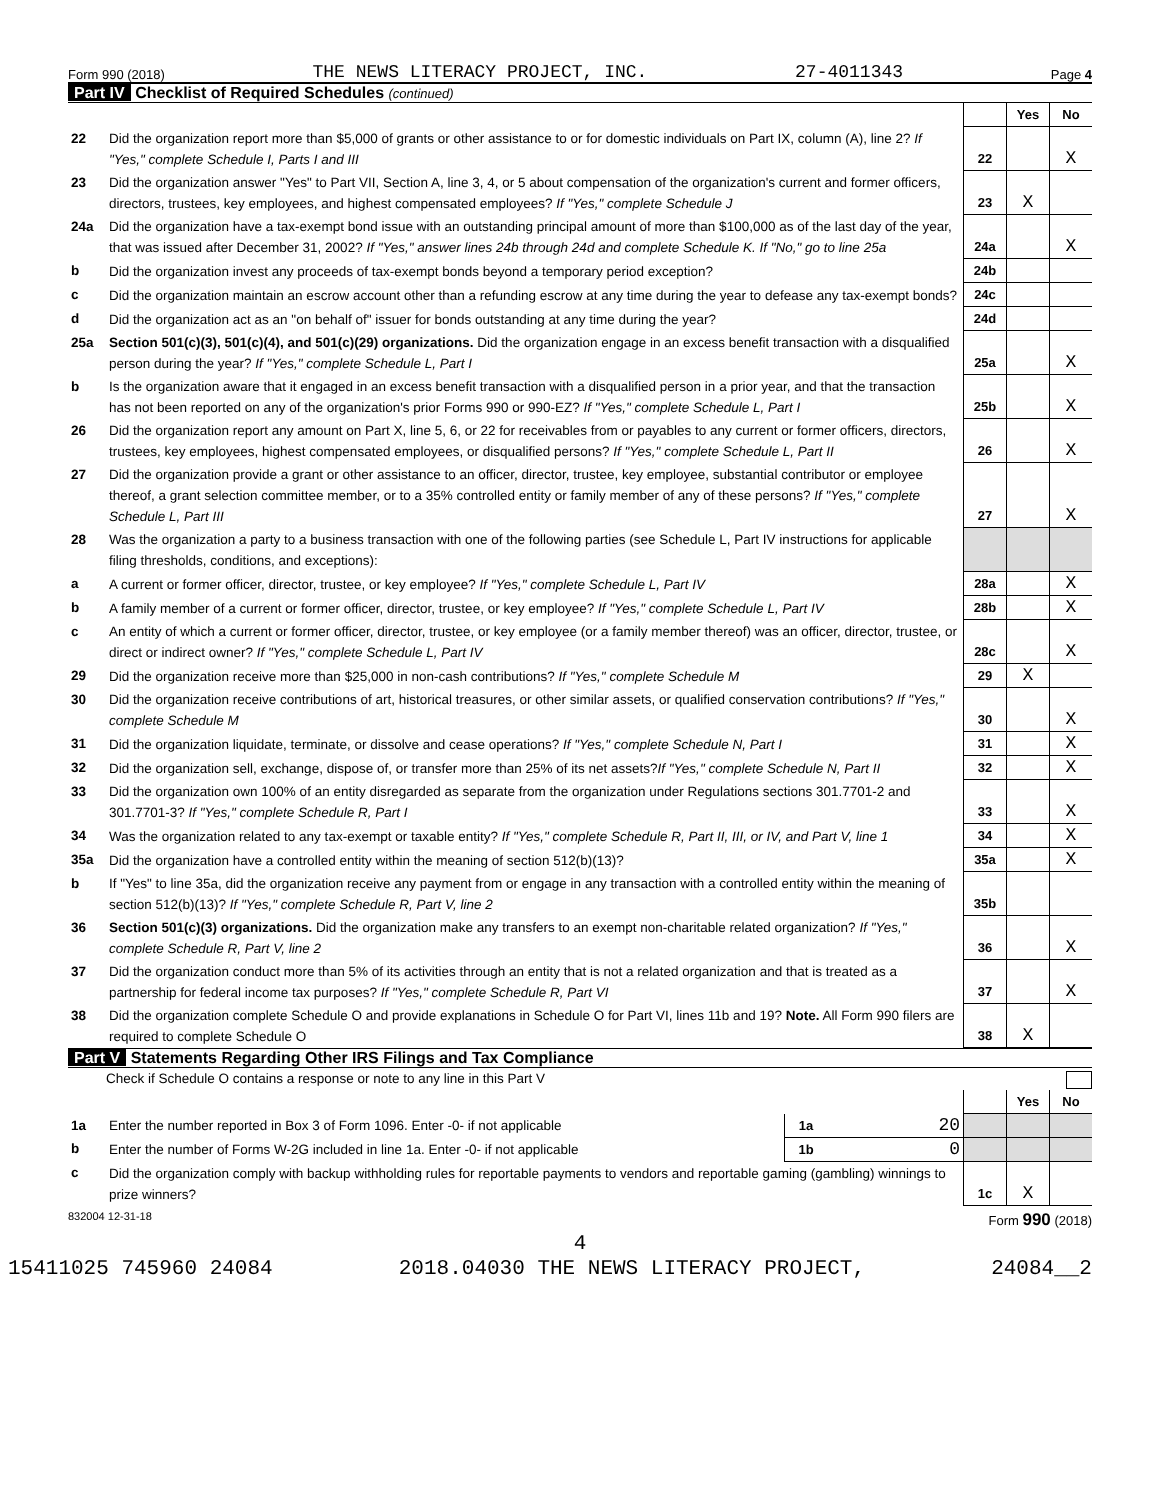Form 990 (2018) THE NEWS LITERACY PROJECT, INC. 27-4011343 Page 4
Part IV Checklist of Required Schedules (continued)
| | | | Yes | No |
| 22 | Did the organization report more than $5,000 of grants or other assistance to or for domestic individuals on Part IX, column (A), line 2? If "Yes," complete Schedule I, Parts I and III | 22 | | X |
| 23 | Did the organization answer "Yes" to Part VII, Section A, line 3, 4, or 5 about compensation of the organization's current and former officers, directors, trustees, key employees, and highest compensated employees? If "Yes," complete Schedule J | 23 | X | |
| 24a | Did the organization have a tax-exempt bond issue with an outstanding principal amount of more than $100,000 as of the last day of the year, that was issued after December 31, 2002? If "Yes," answer lines 24b through 24d and complete Schedule K. If "No," go to line 25a | 24a | | X |
| b | Did the organization invest any proceeds of tax-exempt bonds beyond a temporary period exception? | 24b | | |
| c | Did the organization maintain an escrow account other than a refunding escrow at any time during the year to defease any tax-exempt bonds? | 24c | | |
| d | Did the organization act as an "on behalf of" issuer for bonds outstanding at any time during the year? | 24d | | |
| 25a | Section 501(c)(3), 501(c)(4), and 501(c)(29) organizations. Did the organization engage in an excess benefit transaction with a disqualified person during the year? If "Yes," complete Schedule L, Part I | 25a | | X |
| b | Is the organization aware that it engaged in an excess benefit transaction with a disqualified person in a prior year, and that the transaction has not been reported on any of the organization's prior Forms 990 or 990-EZ? If "Yes," complete Schedule L, Part I | 25b | | X |
| 26 | Did the organization report any amount on Part X, line 5, 6, or 22 for receivables from or payables to any current or former officers, directors, trustees, key employees, highest compensated employees, or disqualified persons? If "Yes," complete Schedule L, Part II | 26 | | X |
| 27 | Did the organization provide a grant or other assistance to an officer, director, trustee, key employee, substantial contributor or employee thereof, a grant selection committee member, or to a 35% controlled entity or family member of any of these persons? If "Yes," complete Schedule L, Part III | 27 | | X |
| 28 | Was the organization a party to a business transaction with one of the following parties (see Schedule L, Part IV instructions for applicable filing thresholds, conditions, and exceptions): | | | |
| a | A current or former officer, director, trustee, or key employee? If "Yes," complete Schedule L, Part IV | 28a | | X |
| b | A family member of a current or former officer, director, trustee, or key employee? If "Yes," complete Schedule L, Part IV | 28b | | X |
| c | An entity of which a current or former officer, director, trustee, or key employee (or a family member thereof) was an officer, director, trustee, or direct or indirect owner? If "Yes," complete Schedule L, Part IV | 28c | | X |
| 29 | Did the organization receive more than $25,000 in non-cash contributions? If "Yes," complete Schedule M | 29 | X | |
| 30 | Did the organization receive contributions of art, historical treasures, or other similar assets, or qualified conservation contributions? If "Yes," complete Schedule M | 30 | | X |
| 31 | Did the organization liquidate, terminate, or dissolve and cease operations? If "Yes," complete Schedule N, Part I | 31 | | X |
| 32 | Did the organization sell, exchange, dispose of, or transfer more than 25% of its net assets? If "Yes," complete Schedule N, Part II | 32 | | X |
| 33 | Did the organization own 100% of an entity disregarded as separate from the organization under Regulations sections 301.7701-2 and 301.7701-3? If "Yes," complete Schedule R, Part I | 33 | | X |
| 34 | Was the organization related to any tax-exempt or taxable entity? If "Yes," complete Schedule R, Part II, III, or IV, and Part V, line 1 | 34 | | X |
| 35a | Did the organization have a controlled entity within the meaning of section 512(b)(13)? | 35a | | X |
| b | If "Yes" to line 35a, did the organization receive any payment from or engage in any transaction with a controlled entity within the meaning of section 512(b)(13)? If "Yes," complete Schedule R, Part V, line 2 | 35b | | |
| 36 | Section 501(c)(3) organizations. Did the organization make any transfers to an exempt non-charitable related organization? If "Yes," complete Schedule R, Part V, line 2 | 36 | | X |
| 37 | Did the organization conduct more than 5% of its activities through an entity that is not a related organization and that is treated as a partnership for federal income tax purposes? If "Yes," complete Schedule R, Part VI | 37 | | X |
| 38 | Did the organization complete Schedule O and provide explanations in Schedule O for Part VI, lines 11b and 19? Note. All Form 990 filers are required to complete Schedule O | 38 | X | |
Part V Statements Regarding Other IRS Filings and Tax Compliance
Check if Schedule O contains a response or note to any line in this Part V
| | | | | | Yes | No |
| 1a | Enter the number reported in Box 3 of Form 1096. Enter -0- if not applicable | 1a | 20 | | | |
| b | Enter the number of Forms W-2G included in line 1a. Enter -0- if not applicable | 1b | 0 | | | |
| c | Did the organization comply with backup withholding rules for reportable payments to vendors and reportable gaming (gambling) winnings to prize winners? | | | 1c | X | |
832004 12-31-18 Form 990 (2018)
4
15411025 745960 24084 2018.04030 THE NEWS LITERACY PROJECT, 24084__2